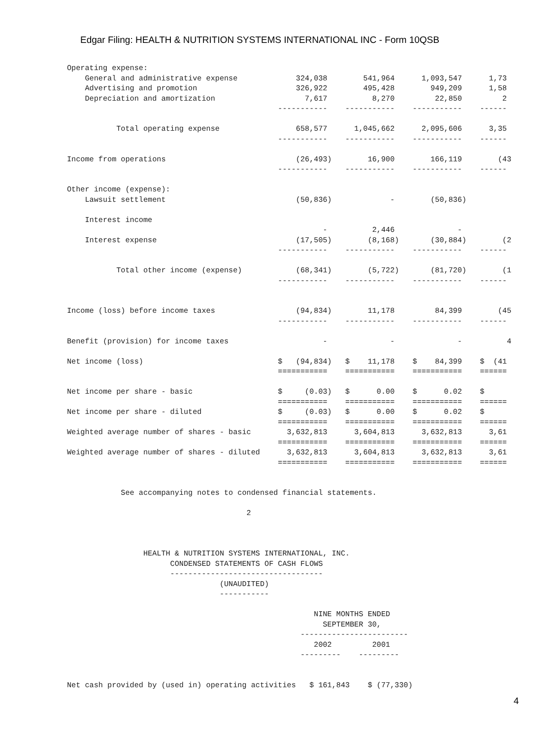Edgar Filing: HEALTH & NUTRITION SYSTEMS INTERNATIONAL INC - Form 10QSB
| Operating expense: General and administrative expense 324,038 541,964 1,093,547 1,73 Advertising and promotion 326,922 495,428 949,209 1,58 Depreciation and amortization 7,617 8,270 22,850 2 ----------- ----------- ----------- ------ Total operating expense 658,577 1,045,662 2,095,606 3,35 ----------- ----------- ----------- ------ Income from operations (26,493) 16,900 166,119 (43 ----------- ----------- ----------- ------ Other income (expense): Lawsuit settlement (50,836) - (50,836) Interest income - 2,446 - Interest expense (17,505) (8,168) (30,884) (2 ----------- ----------- ----------- ------ Total other income (expense) (68,341) (5,722) (81,720) (1 ----------- ----------- ----------- ------ Income (loss) before income taxes (94,834) 11,178 84,399 (45 ----------- ----------- ----------- ------ Benefit (provision) for income taxes - - - 4 Net income (loss) $ (94,834) $ 11,178 $ 84,399 $ (41 =========== =========== =========== ====== Net income per share - basic $ (0.03) $ 0.00 $ 0.02 $ =========== =========== =========== ====== Net income per share - diluted $ (0.03) $ 0.00 $ 0.02 $ =========== =========== =========== ====== Weighted average number of shares - basic 3,632,813 3,604,813 3,632,813 3,61 =========== =========== =========== ====== Weighted average number of shares - diluted 3,632,813 3,604,813 3,632,813 3,61 =========== =========== =========== ====== See accompanying notes to condensed financial statements. 2 HEALTH & NUTRITION SYSTEMS INTERNATIONAL, INC. CONDENSED STATEMENTS OF CASH FLOWS ---------------------------------- (UNAUDITED) ----------- NINE MONTHS ENDED SEPTEMBER 30, ------------------------ 2002 2001 --------- --------- Net cash provided by (used in) operating activities $ 161,843 $ (77,330) |
4